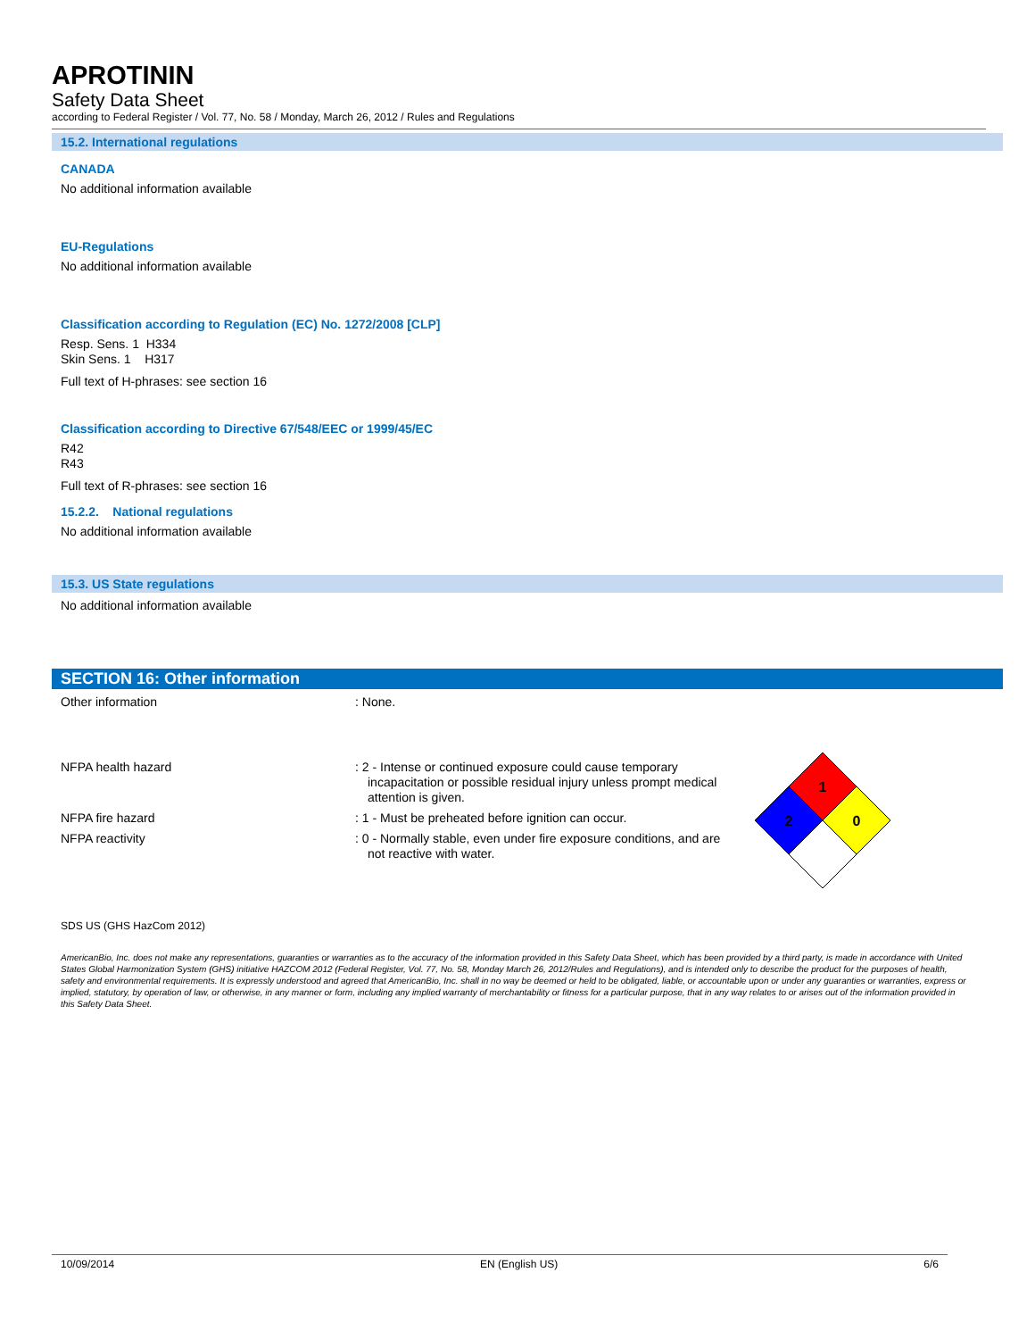APROTININ
Safety Data Sheet
according to Federal Register / Vol. 77, No. 58 / Monday, March 26, 2012 / Rules and Regulations
15.2. International regulations
CANADA
No additional information available
EU-Regulations
No additional information available
Classification according to Regulation (EC) No. 1272/2008 [CLP]
Resp. Sens. 1 H334
Skin Sens. 1 H317
Full text of H-phrases: see section 16
Classification according to Directive 67/548/EEC or 1999/45/EC
R42
R43
Full text of R-phrases: see section 16
15.2.2. National regulations
No additional information available
15.3. US State regulations
No additional information available
SECTION 16: Other information
Other information : None.
NFPA health hazard : 2 - Intense or continued exposure could cause temporary incapacitation or possible residual injury unless prompt medical attention is given.
NFPA fire hazard : 1 - Must be preheated before ignition can occur.
NFPA reactivity : 0 - Normally stable, even under fire exposure conditions, and are not reactive with water.
1
2
0
SDS US (GHS HazCom 2012)
AmericanBio, Inc. does not make any representations, guaranties or warranties as to the accuracy of the information provided in this Safety Data Sheet, which has been provided by a third party, is made in accordance with United States Global Harmonization System (GHS) initiative HAZCOM 2012 (Federal Register, Vol. 77, No. 58, Monday March 26, 2012/Rules and Regulations), and is intended only to describe the product for the purposes of health, safety and environmental requirements. It is expressly understood and agreed that AmericanBio, Inc. shall in no way be deemed or held to be obligated, liable, or accountable upon or under any guaranties or warranties, express or implied, statutory, by operation of law, or otherwise, in any manner or form, including any implied warranty of merchantability or fitness for a particular purpose, that in any way relates to or arises out of the information provided in this Safety Data Sheet.
10/09/2014 EN (English US) 6/6